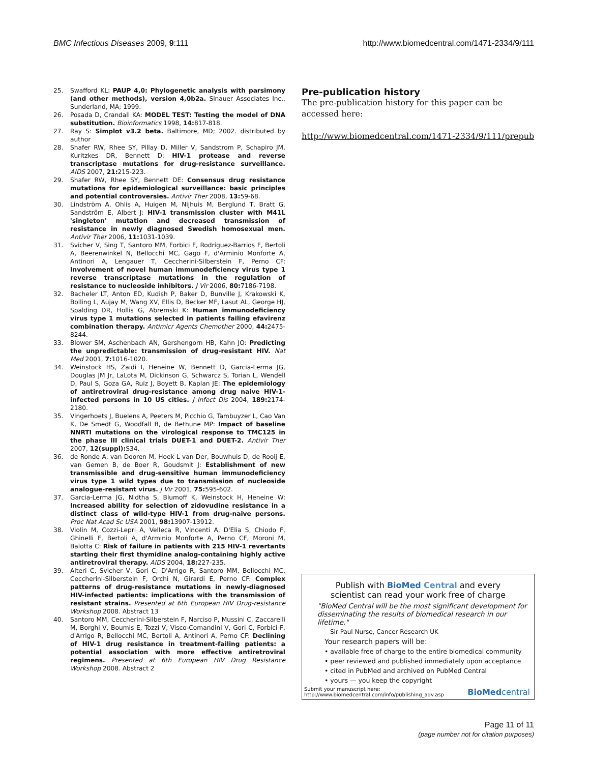BMC Infectious Diseases 2009, 9:111 http://www.biomedcentral.com/1471-2334/9/111
25. Swafford KL: PAUP 4,0: Phylogenetic analysis with parsimony (and other methods), version 4,0b2a. Sinauer Associates Inc., Sunderland, MA; 1999.
26. Posada D, Crandall KA: MODEL TEST: Testing the model of DNA substitution. Bioinformatics 1998, 14: 817-818.
27. Ray S: Simplot v3.2 beta. Baltimore, MD; 2002. distributed by author
28. Shafer RW, Rhee SY, Pillay D, Miller V, Sandstrom P, Schapiro JM, Kuritzkes DR, Bennett D: HIV-1 protease and reverse transcriptase mutations for drug-resistance surveillance. AIDS 2007, 21: 215-223.
29. Shafer RW, Rhee SY, Bennett DE: Consensus drug resistance mutations for epidemiological surveillance: basic principles and potential controversies. Antivir Ther 2008, 13: 59-68.
30. Lindström A, Ohlis A, Huigen M, Nijhuis M, Berglund T, Bratt G, Sandström E, Albert J: HIV-1 transmission cluster with M41L 'singleton' mutation and decreased transmission of resistance in newly diagnosed Swedish homosexual men. Antivir Ther 2006, 11: 1031-1039.
31. Svicher V, Sing T, Santoro MM, Forbici F, Rodríguez-Barrios F, Bertoli A, Beerenwinkel N, Bellocchi MC, Gago F, d'Arminio Monforte A, Antinori A, Lengauer T, Ceccherini-Silberstein F, Perno CF: Involvement of novel human immunodeficiency virus type 1 reverse transcriptase mutations in the regulation of resistance to nucleoside inhibitors. J Vir 2006, 80: 7186-7198.
32. Bacheler LT, Anton ED, Kudish P, Baker D, Bunville J, Krakowski K, Bolling L, Aujay M, Wang XV, Ellis D, Becker MF, Lasut AL, George HJ, Spalding DR, Hollis G, Abremski K: Human immunodeficiency virus type 1 mutations selected in patients failing efavirenz combination therapy. Antimicr Agents Chemother 2000, 44: 2475-8244.
33. Blower SM, Aschenbach AN, Gershengorn HB, Kahn JO: Predicting the unpredictable: transmission of drug-resistant HIV. Nat Med 2001, 7: 1016-1020.
34. Weinstock HS, Zaidi I, Heneine W, Bennett D, Garcia-Lerma JG, Douglas JM Jr, LaLota M, Dickinson G, Schwarcz S, Torian L, Wendell D, Paul S, Goza GA, Ruiz J, Boyett B, Kaplan JE: The epidemiology of antiretroviral drug-resistance among drug naive HIV-1-infected persons in 10 US cities. J Infect Dis 2004, 189: 2174-2180.
35. Vingerhoets J, Buelens A, Peeters M, Picchio G, Tambuyzer L, Cao Van K, De Smedt G, Woodfall B, de Bethune MP: Impact of baseline NNRTI mutations on the virological response to TMC125 in the phase III clinical trials DUET-1 and DUET-2. Antivir Ther 2007, 12(suppl): S34.
36. de Ronde A, van Dooren M, Hoek L van Der, Bouwhuis D, de Rooij E, van Gemen B, de Boer R, Goudsmit J: Establishment of new transmissible and drug-sensitive human immunodeficiency virus type 1 wild types due to transmission of nucleoside analogue-resistant virus. J Vir 2001, 75: 595-602.
37. Garcia-Lerma JG, Nidtha S, Blumoff K, Weinstock H, Heneine W: Increased ability for selection of zidovudine resistance in a distinct class of wild-type HIV-1 from drug-naive persons. Proc Nat Acad Sc USA 2001, 98: 13907-13912.
38. Violin M, Cozzi-Lepri A, Velleca R, Vincenti A, D'Elia S, Chiodo F, Ghinelli F, Bertoli A, d'Arminio Monforte A, Perno CF, Moroni M, Balotta C: Risk of failure in patients with 215 HIV-1 revertants starting their first thymidine analog-containing highly active antiretroviral therapy. AIDS 2004, 18: 227-235.
39. Alteri C, Svicher V, Gori C, D'Arrigo R, Santoro MM, Bellocchi MC, Ceccherini-Silberstein F, Orchi N, Girardi E, Perno CF: Complex patterns of drug-resistance mutations in newly-diagnosed HIV-infected patients: implications with the transmission of resistant strains. Presented at 6th European HIV Drug-resistance Workshop 2008. Abstract 13
40. Santoro MM, Ceccherini-Silberstein F, Narciso P, Mussini C, Zaccarelli M, Borghi V, Boumis E, Tozzi V, Visco-Comandini V, Gori C, Forbici F, d'Arrigo R, Bellocchi MC, Bertoli A, Antinori A, Perno CF: Declining of HIV-1 drug resistance in treatment-failing patients: a potential association with more effective antiretroviral regimens. Presented at 6th European HIV Drug Resistance Workshop 2008. Abstract 2
Pre-publication history
The pre-publication history for this paper can be accessed here:
http://www.biomedcentral.com/1471-2334/9/111/prepub
Publish with BioMed Central and every
scientist can read your work free of charge
"BioMed Central will be the most significant development for disseminating the results of biomedical research in our lifetime."
Sir Paul Nurse, Cancer Research UK
Your research papers will be:
• available free of charge to the entire biomedical community
• peer reviewed and published immediately upon acceptance
• cited in PubMed and archived on PubMed Central
• yours — you keep the copyright
Submit your manuscript here:
http://www.biomedcentral.com/info/publishing_adv.asp BioMedcentral
Page 11 of 11
(page number not for citation purposes)